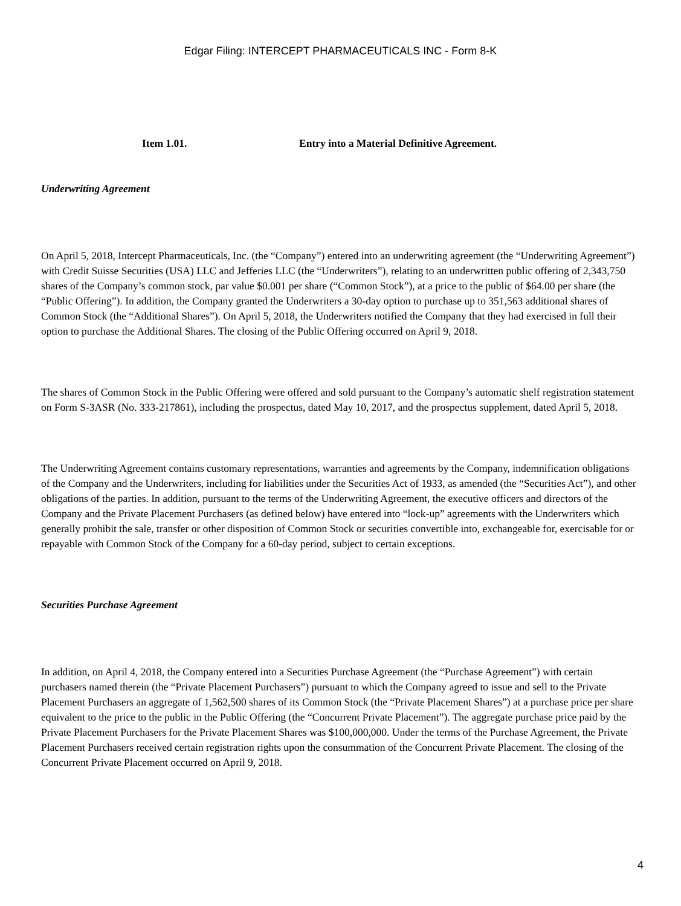Edgar Filing: INTERCEPT PHARMACEUTICALS INC - Form 8-K
Item 1.01. Entry into a Material Definitive Agreement.
Underwriting Agreement
On April 5, 2018, Intercept Pharmaceuticals, Inc. (the “Company”) entered into an underwriting agreement (the “Underwriting Agreement”) with Credit Suisse Securities (USA) LLC and Jefferies LLC (the “Underwriters”), relating to an underwritten public offering of 2,343,750 shares of the Company’s common stock, par value $0.001 per share (“Common Stock”), at a price to the public of $64.00 per share (the “Public Offering”). In addition, the Company granted the Underwriters a 30-day option to purchase up to 351,563 additional shares of Common Stock (the “Additional Shares”). On April 5, 2018, the Underwriters notified the Company that they had exercised in full their option to purchase the Additional Shares. The closing of the Public Offering occurred on April 9, 2018.
The shares of Common Stock in the Public Offering were offered and sold pursuant to the Company’s automatic shelf registration statement on Form S-3ASR (No. 333-217861), including the prospectus, dated May 10, 2017, and the prospectus supplement, dated April 5, 2018.
The Underwriting Agreement contains customary representations, warranties and agreements by the Company, indemnification obligations of the Company and the Underwriters, including for liabilities under the Securities Act of 1933, as amended (the “Securities Act”), and other obligations of the parties. In addition, pursuant to the terms of the Underwriting Agreement, the executive officers and directors of the Company and the Private Placement Purchasers (as defined below) have entered into “lock-up” agreements with the Underwriters which generally prohibit the sale, transfer or other disposition of Common Stock or securities convertible into, exchangeable for, exercisable for or repayable with Common Stock of the Company for a 60-day period, subject to certain exceptions.
Securities Purchase Agreement
In addition, on April 4, 2018, the Company entered into a Securities Purchase Agreement (the “Purchase Agreement”) with certain purchasers named therein (the “Private Placement Purchasers”) pursuant to which the Company agreed to issue and sell to the Private Placement Purchasers an aggregate of 1,562,500 shares of its Common Stock (the “Private Placement Shares”) at a purchase price per share equivalent to the price to the public in the Public Offering (the “Concurrent Private Placement”). The aggregate purchase price paid by the Private Placement Purchasers for the Private Placement Shares was $100,000,000. Under the terms of the Purchase Agreement, the Private Placement Purchasers received certain registration rights upon the consummation of the Concurrent Private Placement. The closing of the Concurrent Private Placement occurred on April 9, 2018.
4